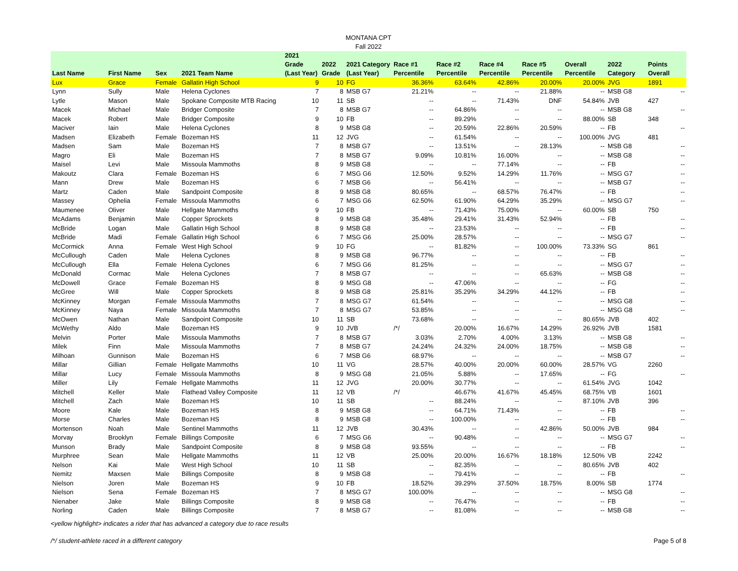MONTANA CPT
Fall 2022
| Last Name | First Name | Sex | 2021 Team Name | 2021 Grade (Last Year) | 2022 Grade | 2021 Category (Last Year) | Race #1 Percentile | Race #2 Percentile | Race #4 Percentile | Race #5 Percentile | Overall Percentile | 2022 Category | Points Overall |
| --- | --- | --- | --- | --- | --- | --- | --- | --- | --- | --- | --- | --- | --- |
| Lux | Grace | Female | Gallatin High School | 9 | 10 | FG | 36.36% | 63.64% | 42.86% | 20.00% | 20.00% | JVG | 1891 |
| Lynn | Sully | Male | Helena Cyclones | 7 | 8 | MSB G7 | 21.21% | -- | -- | 21.88% | -- | MSB G8 | -- |
| Lytle | Mason | Male | Spokane Composite MTB Racing | 10 | 11 | SB | -- | -- | 71.43% | DNF | 54.84% | JVB | 427 |
| Macek | Michael | Male | Bridger Composite | 7 | 8 | MSB G7 | -- | 64.86% | -- | -- | -- | MSB G8 | -- |
| Macek | Robert | Male | Bridger Composite | 9 | 10 | FB | -- | 89.29% | -- | -- | 88.00% | SB | 348 |
| Maciver | Iain | Male | Helena Cyclones | 8 | 9 | MSB G8 | -- | 20.59% | 22.86% | 20.59% | -- | FB | -- |
| Madsen | Elizabeth | Female | Bozeman HS | 11 | 12 | JVG | -- | 61.54% | -- | -- | 100.00% | JVG | 481 |
| Madsen | Sam | Male | Bozeman HS | 7 | 8 | MSB G7 | -- | 13.51% | -- | 28.13% | -- | MSB G8 | -- |
| Magro | Eli | Male | Bozeman HS | 7 | 8 | MSB G7 | 9.09% | 10.81% | 16.00% | -- | -- | MSB G8 | -- |
| Maisel | Levi | Male | Missoula Mammoths | 8 | 9 | MSB G8 | -- | -- | 77.14% | -- | -- | FB | -- |
| Makoutz | Clara | Female | Bozeman HS | 6 | 7 | MSG G6 | 12.50% | 9.52% | 14.29% | 11.76% | -- | MSG G7 | -- |
| Mann | Drew | Male | Bozeman HS | 6 | 7 | MSB G6 | -- | 56.41% | -- | -- | -- | MSB G7 | -- |
| Martz | Caden | Male | Sandpoint Composite | 8 | 9 | MSB G8 | 80.65% | -- | 68.57% | 76.47% | -- | FB | -- |
| Massey | Ophelia | Female | Missoula Mammoths | 6 | 7 | MSG G6 | 62.50% | 61.90% | 64.29% | 35.29% | -- | MSG G7 | -- |
| Maumenee | Oliver | Male | Hellgate Mammoths | 9 | 10 | FB | -- | 71.43% | 75.00% | -- | 60.00% | SB | 750 |
| McAdams | Benjamin | Male | Copper Sprockets | 8 | 9 | MSB G8 | 35.48% | 29.41% | 31.43% | 52.94% | -- | FB | -- |
| McBride | Logan | Male | Gallatin High School | 8 | 9 | MSB G8 | -- | 23.53% | -- | -- | -- | FB | -- |
| McBride | Madi | Female | Gallatin High School | 6 | 7 | MSG G6 | 25.00% | 28.57% | -- | -- | -- | MSG G7 | -- |
| McCormick | Anna | Female | West High School | 9 | 10 | FG | -- | 81.82% | -- | 100.00% | 73.33% | SG | 861 |
| McCullough | Caden | Male | Helena Cyclones | 8 | 9 | MSB G8 | 96.77% | -- | -- | -- | -- | FB | -- |
| McCullough | Ella | Female | Helena Cyclones | 6 | 7 | MSG G6 | 81.25% | -- | -- | -- | -- | MSG G7 | -- |
| McDonald | Cormac | Male | Helena Cyclones | 7 | 8 | MSB G7 | -- | -- | -- | 65.63% | -- | MSB G8 | -- |
| McDowell | Grace | Female | Bozeman HS | 8 | 9 | MSG G8 | -- | 47.06% | -- | -- | -- | FG | -- |
| McGree | Will | Male | Copper Sprockets | 8 | 9 | MSB G8 | 25.81% | 35.29% | 34.29% | 44.12% | -- | FB | -- |
| McKinney | Morgan | Female | Missoula Mammoths | 7 | 8 | MSG G7 | 61.54% | -- | -- | -- | -- | MSG G8 | -- |
| McKinney | Naya | Female | Missoula Mammoths | 7 | 8 | MSG G7 | 53.85% | -- | -- | -- | -- | MSG G8 | -- |
| McOwen | Nathan | Male | Sandpoint Composite | 10 | 11 | SB | 73.68% | -- | -- | -- | 80.65% | JVB | 402 |
| McWethy | Aldo | Male | Bozeman HS | 9 | 10 | JVB | /*/ | 20.00% | 16.67% | 14.29% | 26.92% | JVB | 1581 |
| Melvin | Porter | Male | Missoula Mammoths | 7 | 8 | MSB G7 | 3.03% | 2.70% | 4.00% | 3.13% | -- | MSB G8 | -- |
| Milek | Finn | Male | Missoula Mammoths | 7 | 8 | MSB G7 | 24.24% | 24.32% | 24.00% | 18.75% | -- | MSB G8 | -- |
| Milhoan | Gunnison | Male | Bozeman HS | 6 | 7 | MSB G6 | 68.97% | -- | -- | -- | -- | MSB G7 | -- |
| Millar | Gillian | Female | Hellgate Mammoths | 10 | 11 | VG | 28.57% | 40.00% | 20.00% | 60.00% | 28.57% | VG | 2260 |
| Millar | Lucy | Female | Missoula Mammoths | 8 | 9 | MSG G8 | 21.05% | 5.88% | -- | 17.65% | -- | FG | -- |
| Miller | Lily | Female | Hellgate Mammoths | 11 | 12 | JVG | 20.00% | 30.77% | -- | -- | 61.54% | JVG | 1042 |
| Mitchell | Keller | Male | Flathead Valley Composite | 11 | 12 | VB | /*/ | 46.67% | 41.67% | 45.45% | 68.75% | VB | 1601 |
| Mitchell | Zach | Male | Bozeman HS | 10 | 11 | SB | -- | 88.24% | -- | -- | 87.10% | JVB | 396 |
| Moore | Kale | Male | Bozeman HS | 8 | 9 | MSB G8 | -- | 64.71% | 71.43% | -- | -- | FB | -- |
| Morse | Charles | Male | Bozeman HS | 8 | 9 | MSB G8 | -- | 100.00% | -- | -- | -- | FB | -- |
| Mortenson | Noah | Male | Sentinel Mammoths | 11 | 12 | JVB | 30.43% | -- | -- | 42.86% | 50.00% | JVB | 984 |
| Morvay | Brooklyn | Female | Billings Composite | 6 | 7 | MSG G6 | -- | 90.48% | -- | -- | -- | MSG G7 | -- |
| Munson | Brady | Male | Sandpoint Composite | 8 | 9 | MSB G8 | 93.55% | -- | -- | -- | -- | FB | -- |
| Murphree | Sean | Male | Hellgate Mammoths | 11 | 12 | VB | 25.00% | 20.00% | 16.67% | 18.18% | 12.50% | VB | 2242 |
| Nelson | Kai | Male | West High School | 10 | 11 | SB | -- | 82.35% | -- | -- | 80.65% | JVB | 402 |
| Nemitz | Maxsen | Male | Billings Composite | 8 | 9 | MSB G8 | -- | 79.41% | -- | -- | -- | FB | -- |
| Nielson | Joren | Male | Bozeman HS | 9 | 10 | FB | 18.52% | 39.29% | 37.50% | 18.75% | 8.00% | SB | 1774 |
| Nielson | Sena | Female | Bozeman HS | 7 | 8 | MSG G7 | 100.00% | -- | -- | -- | -- | MSG G8 | -- |
| Nienaber | Jake | Male | Billings Composite | 8 | 9 | MSB G8 | -- | 76.47% | -- | -- | -- | FB | -- |
| Norling | Caden | Male | Billings Composite | 7 | 8 | MSB G7 | -- | 81.08% | -- | -- | -- | MSB G8 | -- |
<yellow highlight> indicates a rider that has advanced a category due to race results
/*/ student-athlete raced in a different category Page 5 of 8